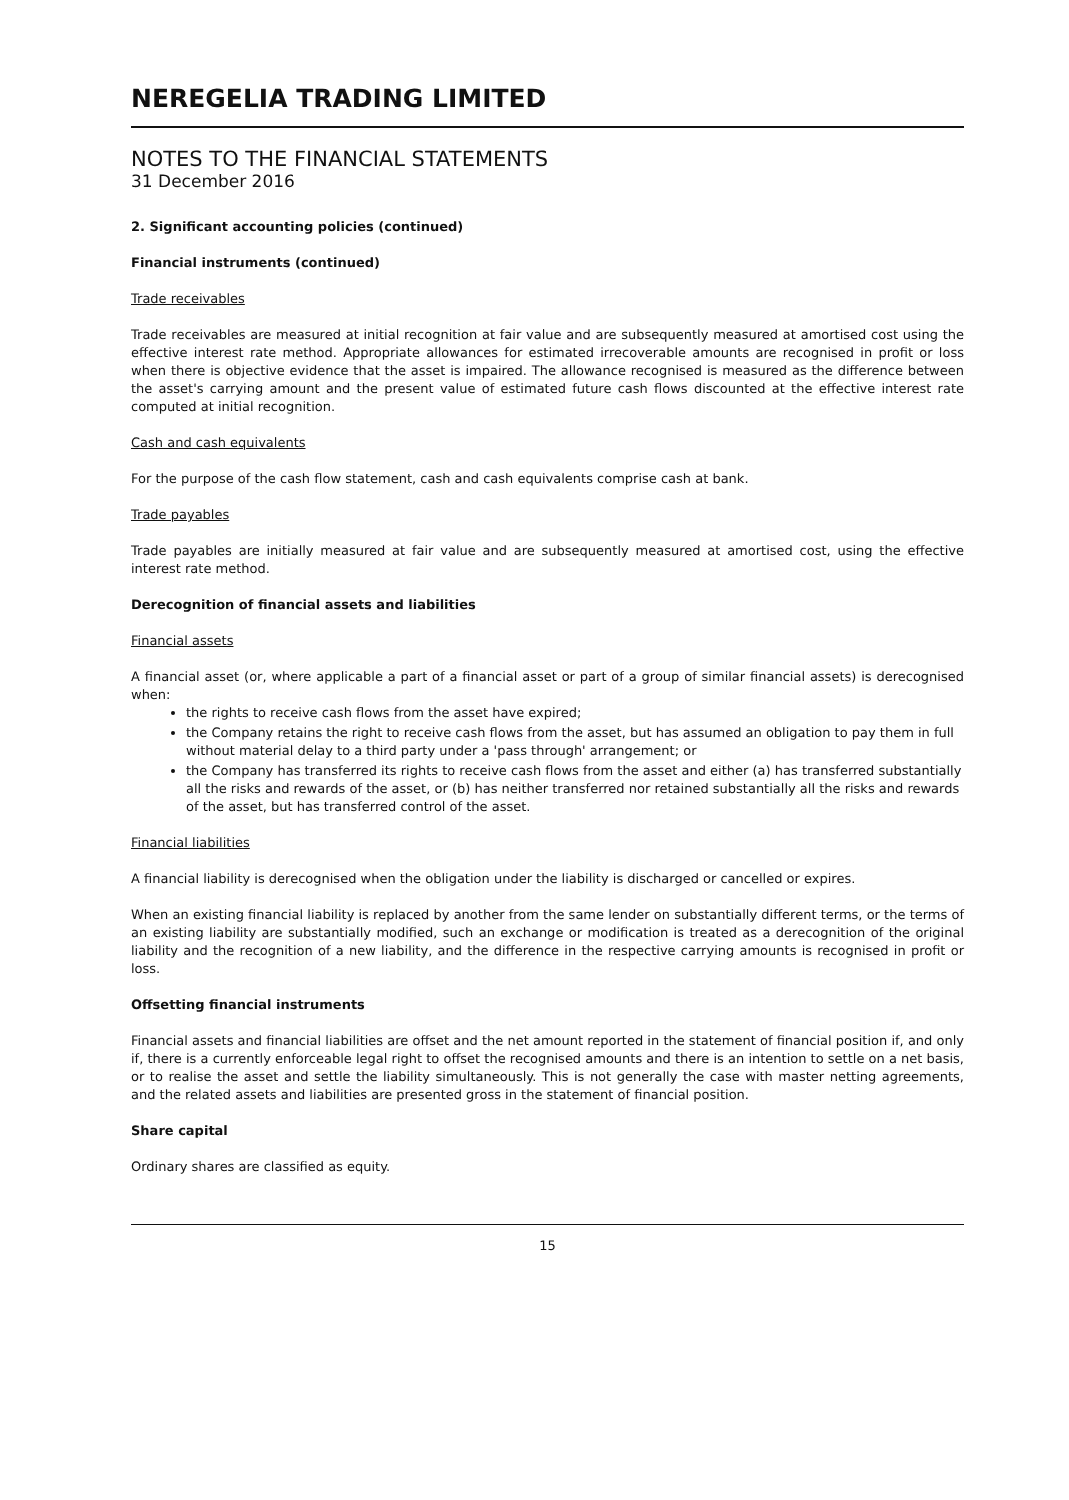NEREGELIA TRADING LIMITED
NOTES TO THE FINANCIAL STATEMENTS
31 December 2016
2. Significant accounting policies (continued)
Financial instruments (continued)
Trade receivables
Trade receivables are measured at initial recognition at fair value and are subsequently measured at amortised cost using the effective interest rate method. Appropriate allowances for estimated irrecoverable amounts are recognised in profit or loss when there is objective evidence that the asset is impaired. The allowance recognised is measured as the difference between the asset's carrying amount and the present value of estimated future cash flows discounted at the effective interest rate computed at initial recognition.
Cash and cash equivalents
For the purpose of the cash flow statement, cash and cash equivalents comprise cash at bank.
Trade payables
Trade payables are initially measured at fair value and are subsequently measured at amortised cost, using the effective interest rate method.
Derecognition of financial assets and liabilities
Financial assets
A financial asset (or, where applicable a part of a financial asset or part of a group of similar financial assets) is derecognised when:
the rights to receive cash flows from the asset have expired;
the Company retains the right to receive cash flows from the asset, but has assumed an obligation to pay them in full without material delay to a third party under a 'pass through' arrangement; or
the Company has transferred its rights to receive cash flows from the asset and either (a) has transferred substantially all the risks and rewards of the asset, or (b) has neither transferred nor retained substantially all the risks and rewards of the asset, but has transferred control of the asset.
Financial liabilities
A financial liability is derecognised when the obligation under the liability is discharged or cancelled or expires.
When an existing financial liability is replaced by another from the same lender on substantially different terms, or the terms of an existing liability are substantially modified, such an exchange or modification is treated as a derecognition of the original liability and the recognition of a new liability, and the difference in the respective carrying amounts is recognised in profit or loss.
Offsetting financial instruments
Financial assets and financial liabilities are offset and the net amount reported in the statement of financial position if, and only if, there is a currently enforceable legal right to offset the recognised amounts and there is an intention to settle on a net basis, or to realise the asset and settle the liability simultaneously. This is not generally the case with master netting agreements, and the related assets and liabilities are presented gross in the statement of financial position.
Share capital
Ordinary shares are classified as equity.
15